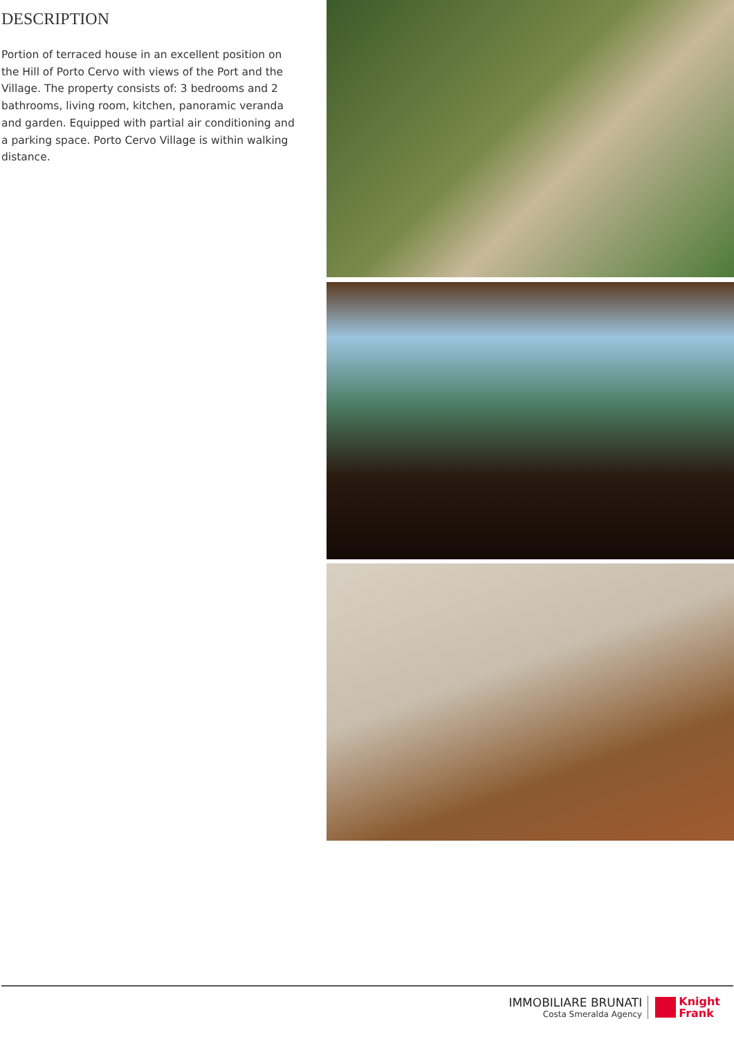DESCRIPTION
Portion of terraced house in an excellent position on the Hill of Porto Cervo with views of the Port and the Village. The property consists of: 3 bedrooms and 2 bathrooms, living room, kitchen, panoramic veranda and garden. Equipped with partial air conditioning and a parking space. Porto Cervo Village is within walking distance.
IMMOBILIARE BRUNATI
Costa Smeralda Agency
Knight
Frank